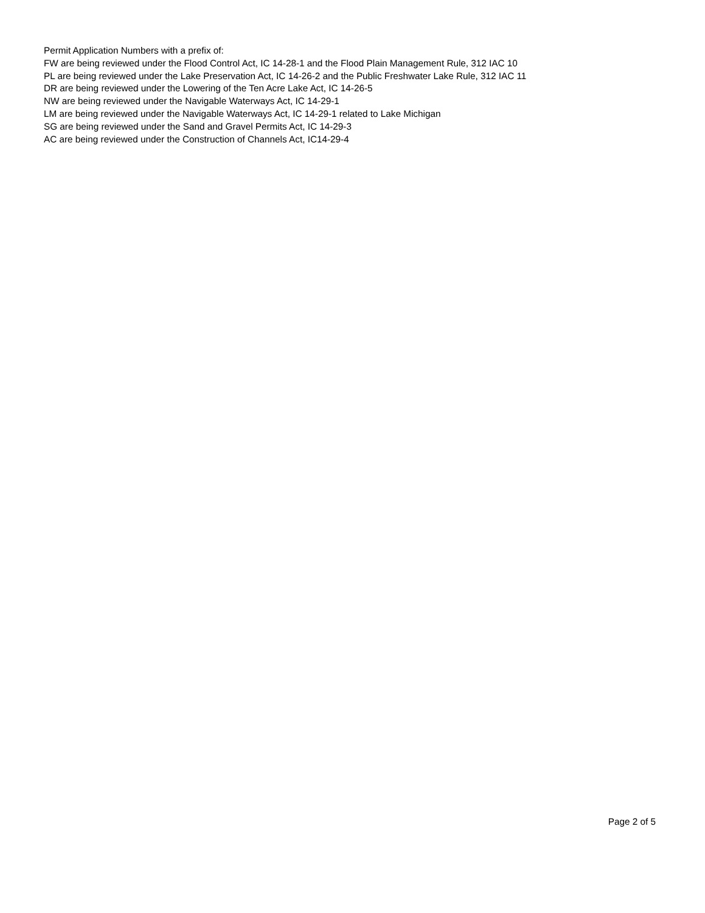Permit Application Numbers with a prefix of:
FW are being reviewed under the Flood Control Act, IC 14-28-1 and the Flood Plain Management Rule, 312 IAC 10
PL are being reviewed under the Lake Preservation Act, IC 14-26-2 and the Public Freshwater Lake Rule, 312 IAC 11
DR are being reviewed under the Lowering of the Ten Acre Lake Act, IC 14-26-5
NW are being reviewed under the Navigable Waterways Act, IC 14-29-1
LM are being reviewed under the Navigable Waterways Act, IC 14-29-1 related to Lake Michigan
SG are being reviewed under the Sand and Gravel Permits Act, IC 14-29-3
AC are being reviewed under the Construction of Channels Act, IC14-29-4
Page 2 of 5